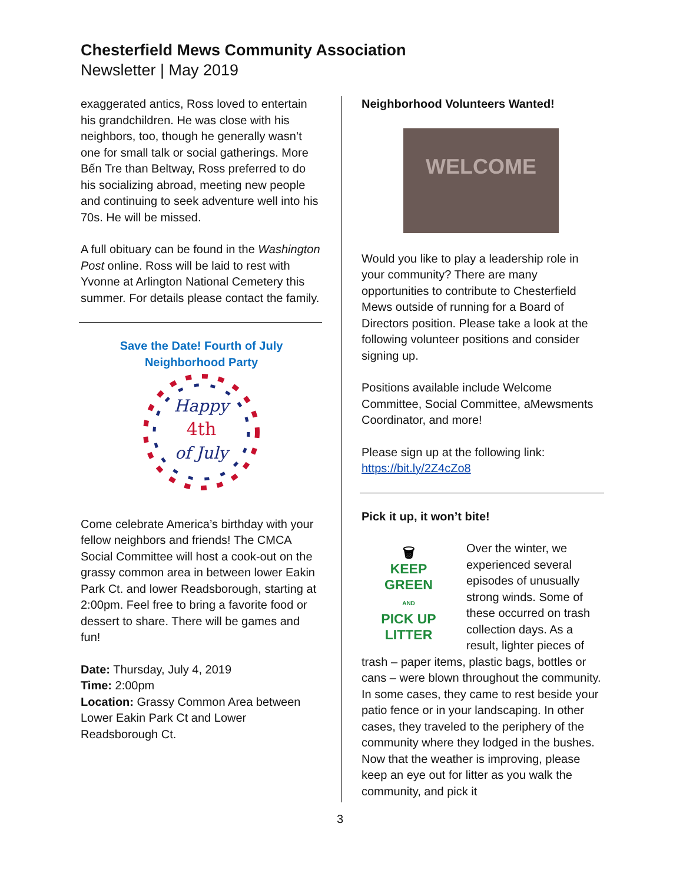Chesterfield Mews Community Association
Newsletter | May 2019
exaggerated antics, Ross loved to entertain his grandchildren. He was close with his neighbors, too, though he generally wasn’t one for small talk or social gatherings. More Bến Tre than Beltway, Ross preferred to do his socializing abroad, meeting new people and continuing to seek adventure well into his 70s. He will be missed.
A full obituary can be found in the Washington Post online. Ross will be laid to rest with Yvonne at Arlington National Cemetery this summer. For details please contact the family.
Save the Date! Fourth of July
Neighborhood Party
Happy
4th
of July
Come celebrate America’s birthday with your fellow neighbors and friends! The CMCA Social Committee will host a cook-out on the grassy common area in between lower Eakin Park Ct. and lower Readsborough, starting at 2:00pm. Feel free to bring a favorite food or dessert to share. There will be games and fun!
Date: Thursday, July 4, 2019
Time: 2:00pm
Location: Grassy Common Area between Lower Eakin Park Ct and Lower Readsborough Ct.
Neighborhood Volunteers Wanted!
WELCOME
Would you like to play a leadership role in your community? There are many opportunities to contribute to Chesterfield Mews outside of running for a Board of Directors position. Please take a look at the following volunteer positions and consider signing up.
Positions available include Welcome Committee, Social Committee, aMewsments Coordinator, and more!
Please sign up at the following link:
https://bit.ly/2Z4cZo8
Pick it up, it won’t bite!
🗑
KEEP
GREEN
AND
PICK UP
LITTER
Over the winter, we experienced several episodes of unusually strong winds. Some of these occurred on trash collection days. As a result, lighter pieces of trash – paper items, plastic bags, bottles or cans – were blown throughout the community. In some cases, they came to rest beside your patio fence or in your landscaping. In other cases, they traveled to the periphery of the community where they lodged in the bushes. Now that the weather is improving, please keep an eye out for litter as you walk the community, and pick it
3